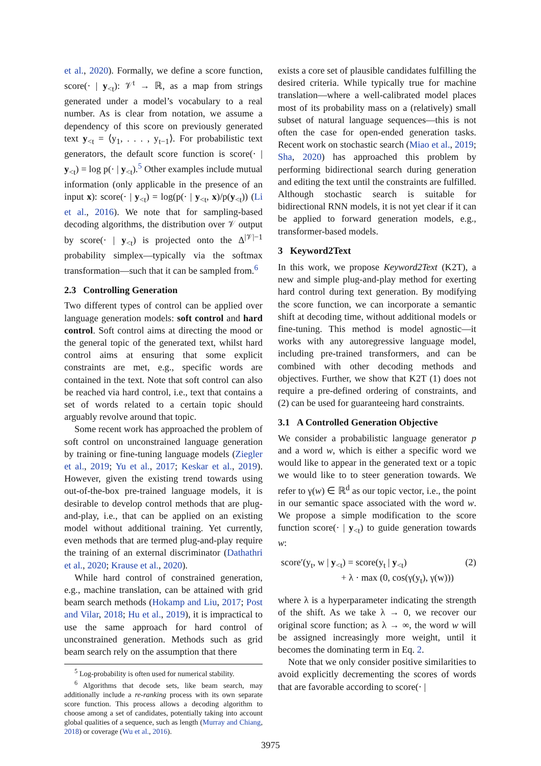et al., 2020). Formally, we define a score function, score(· | y<sub><t</sub>): 𝒱<sup>t</sup> → ℝ, as a map from strings generated under a model’s vocabulary to a real number. As is clear from notation, we assume a dependency of this score on previously generated text y<sub><t</sub> = ⟨y<sub>1</sub>, . . . , y<sub>t−1</sub>⟩. For probabilistic text generators, the default score function is score(· | y<sub><t</sub>) = log p(· | y<sub><t</sub>).<sup>5</sup> Other examples include mutual information (only applicable in the presence of an input x): score(· | y<sub><t</sub>) = log(p(· | y<sub><t</sub>, x)/p(y<sub><t</sub>)) (Li et al., 2016). We note that for sampling-based decoding algorithms, the distribution over 𝒱 output by score(· | y<sub><t</sub>) is projected onto the Δ<sup>|𝒱|−1</sup> probability simplex—typically via the softmax transformation—such that it can be sampled from.<sup>6</sup>
2.3 Controlling Generation
Two different types of control can be applied over language generation models: soft control and hard control. Soft control aims at directing the mood or the general topic of the generated text, whilst hard control aims at ensuring that some explicit constraints are met, e.g., specific words are contained in the text. Note that soft control can also be reached via hard control, i.e., text that contains a set of words related to a certain topic should arguably revolve around that topic.
Some recent work has approached the problem of soft control on unconstrained language generation by training or fine-tuning language models (Ziegler et al., 2019; Yu et al., 2017; Keskar et al., 2019). However, given the existing trend towards using out-of-the-box pre-trained language models, it is desirable to develop control methods that are plug-and-play, i.e., that can be applied on an existing model without additional training. Yet currently, even methods that are termed plug-and-play require the training of an external discriminator (Dathathri et al., 2020; Krause et al., 2020).
While hard control of constrained generation, e.g., machine translation, can be attained with grid beam search methods (Hokamp and Liu, 2017; Post and Vilar, 2018; Hu et al., 2019), it is impractical to use the same approach for hard control of unconstrained generation. Methods such as grid beam search rely on the assumption that there
<sup>5</sup> Log-probability is often used for numerical stability.
<sup>6</sup> Algorithms that decode sets, like beam search, may additionally include a re-ranking process with its own separate score function. This process allows a decoding algorithm to choose among a set of candidates, potentially taking into account global qualities of a sequence, such as length (Murray and Chiang, 2018) or coverage (Wu et al., 2016).
exists a core set of plausible candidates fulfilling the desired criteria. While typically true for machine translation—where a well-calibrated model places most of its probability mass on a (relatively) small subset of natural language sequences—this is not often the case for open-ended generation tasks. Recent work on stochastic search (Miao et al., 2019; Sha, 2020) has approached this problem by performing bidirectional search during generation and editing the text until the constraints are fulfilled. Although stochastic search is suitable for bidirectional RNN models, it is not yet clear if it can be applied to forward generation models, e.g., transformer-based models.
3 Keyword2Text
In this work, we propose Keyword2Text (K2T), a new and simple plug-and-play method for exerting hard control during text generation. By modifying the score function, we can incorporate a semantic shift at decoding time, without additional models or fine-tuning. This method is model agnostic—it works with any autoregressive language model, including pre-trained transformers, and can be combined with other decoding methods and objectives. Further, we show that K2T (1) does not require a pre-defined ordering of constraints, and (2) can be used for guaranteeing hard constraints.
3.1 A Controlled Generation Objective
We consider a probabilistic language generator p and a word w, which is either a specific word we would like to appear in the generated text or a topic we would like to to steer generation towards. We refer to γ(w) ∈ ℝ<sup>d</sup> as our topic vector, i.e., the point in our semantic space associated with the word w. We propose a simple modification to the score function score(· | y<sub><t</sub>) to guide generation towards w:
score′(y<sub>t</sub>, w | y<sub><t</sub>) = score(y<sub>t</sub> | y<sub><t</sub>)
+ λ · max (0, cos(γ(y<sub>t</sub>), γ(w)))
(2)
where λ is a hyperparameter indicating the strength of the shift. As we take λ → 0, we recover our original score function; as λ → ∞, the word w will be assigned increasingly more weight, until it becomes the dominating term in Eq. 2.
Note that we only consider positive similarities to avoid explicitly decrementing the scores of words that are favorable according to score(· |
3975